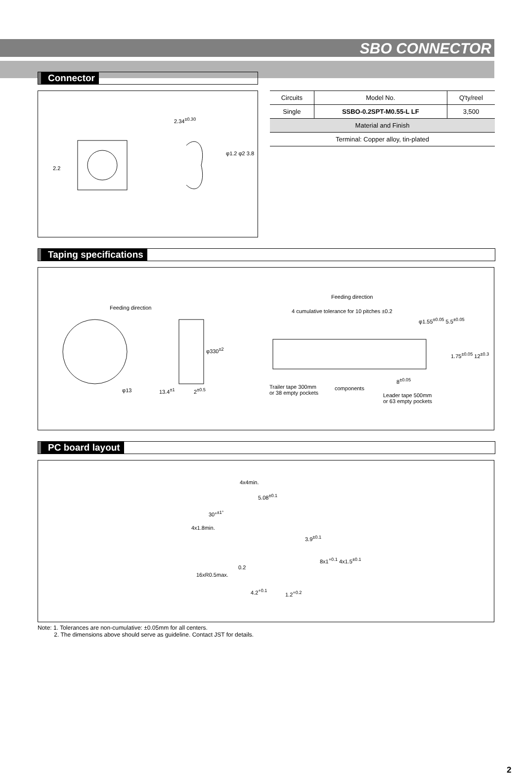SBO CONNECTOR
Connector
2.34<sup>±0.30</sup>
2.2
φ1.2 φ2 3.8
| Circuits | Model No. | Q'ty/reel |
| --- | --- | --- |
| Single | SSBO-0.2SPT-M0.55-L LF | 3,500 |
| Material and Finish | | |
| Terminal: Copper alloy, tin-plated | | |
Taping specifications
Feeding direction
φ13 13.4<sup>±1</sup> 2<sup>±0.5</sup>
φ330<sup>±2</sup>
Feeding direction
4 cumulative tolerance for 10 pitches ±0.2
φ1.55<sup>±0.05</sup> 5.5<sup>±0.05</sup>
1.75<sup>±0.05</sup> 12<sup>±0.3</sup>
8<sup>±0.05</sup>
Trailer tape 300mm
or 38 empty pockets
components
Leader tape 500mm
or 63 empty pockets
PC board layout
4x4min.
5.08<sup>±0.1</sup>
30°<sup>±1°</sup>
4x1.8min.
3.9<sup>±0.1</sup>
16xR0.5max.
0.2
8x1<sup>+0.1</sup> 4x1.5<sup>±0.1</sup>
4.2<sup>+0.1</sup> 1.2<sup>+0.2</sup>
Note: 1. Tolerances are non-cumulative: ±0.05mm for all centers.
2. The dimensions above should serve as guideline. Contact JST for details.
2